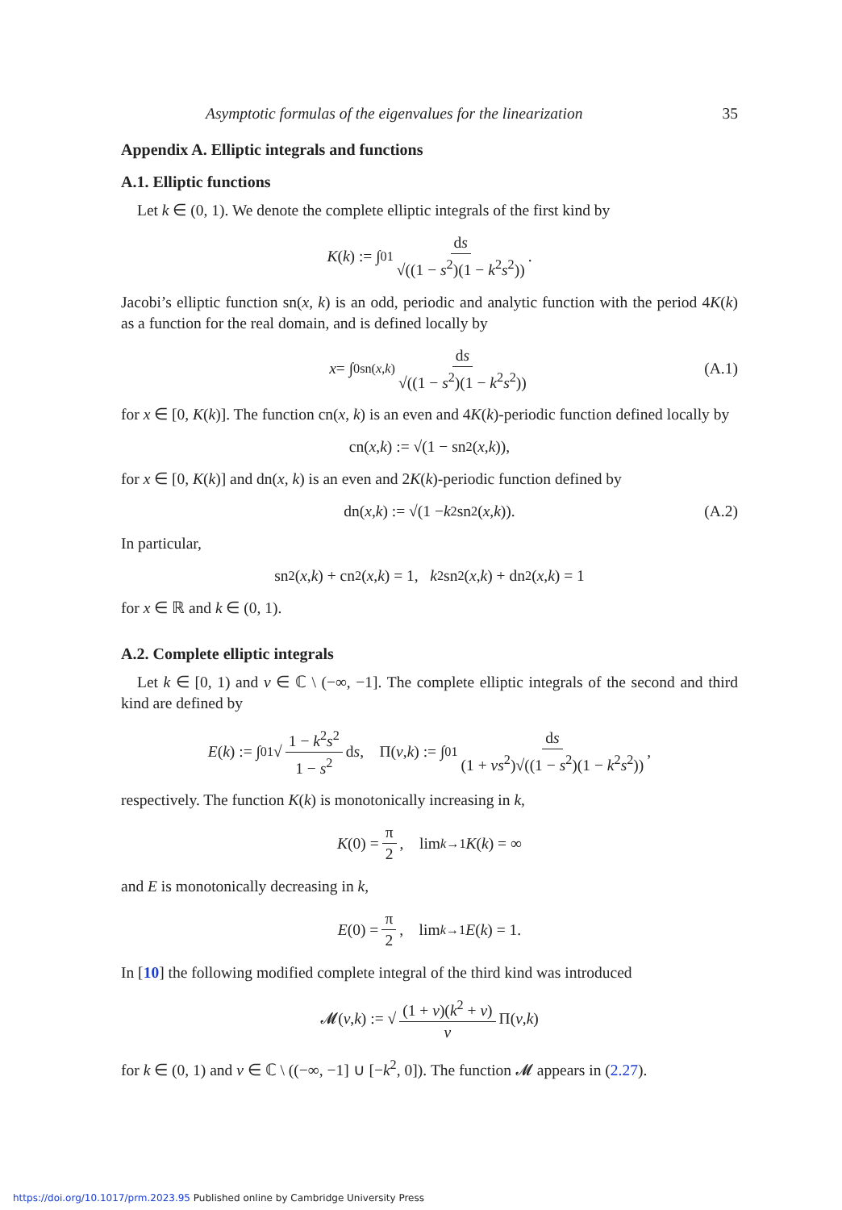Asymptotic formulas of the eigenvalues for the linearization 35
Appendix A. Elliptic integrals and functions
A.1. Elliptic functions
Let k ∈ (0, 1). We denote the complete elliptic integrals of the first kind by
K (k) := ∫<sub>0</sub><sup>1</sup> ds √((1 − s<sup>2</sup>)(1 − k<sup>2</sup>s<sup>2</sup>)).
Jacobi’s elliptic function sn(x, k) is an odd, periodic and analytic function with the period 4K(k) as a function for the real domain, and is defined locally by
x = ∫<sub>0</sub><sup>sn(x,k)</sup> ds √((1 − s<sup>2</sup>)(1 − k<sup>2</sup>s<sup>2</sup>)) (A.1)
for x ∈ [0, K(k)]. The function cn(x, k) is an even and 4K(k)-periodic function defined locally by
cn(x, k) := √(1 − sn<sup>2</sup>(x, k)),
for x ∈ [0, K(k)] and dn(x, k) is an even and 2K(k)-periodic function defined by
dn(x, k) := √(1 − k<sup>2</sup>sn<sup>2</sup>(x, k)). (A.2)
In particular,
sn<sup>2</sup>(x, k) + cn<sup>2</sup>(x, k) = 1, k<sup>2</sup>sn<sup>2</sup>(x, k) + dn<sup>2</sup>(x, k) = 1
for x ∈ ℝ and k ∈ (0, 1).
A.2. Complete elliptic integrals
Let k ∈ [0, 1) and ν ∈ ℂ \ (−∞, −1]. The complete elliptic integrals of the second and third kind are defined by
E (k) := ∫<sub>0</sub><sup>1</sup> √ 1 − k<sup>2</sup>s<sup>2</sup> 1 − s<sup>2</sup> d s, Π(ν, k) := ∫<sub>0</sub><sup>1</sup> ds (1 + νs<sup>2</sup>)√((1 − s<sup>2</sup>)(1 − k<sup>2</sup>s<sup>2</sup>)),
respectively. The function K(k) is monotonically increasing in k,
K (0) = π 2, lim<sub>k→1</sub> K (k) = ∞
and E is monotonically decreasing in k,
E (0) = π 2, lim<sub>k→1</sub> E (k) = 1.
In [10] the following modified complete integral of the third kind was introduced
𝓜(ν, k) := √ (1 + ν)(k<sup>2</sup> + ν) ν Π(ν, k)
for k ∈ (0, 1) and ν ∈ ℂ \ ((−∞, −1] ∪ [−k<sup>2</sup>, 0]). The function 𝓜 appears in (2.27).
https://doi.org/10.1017/prm.2023.95 Published online by Cambridge University Press